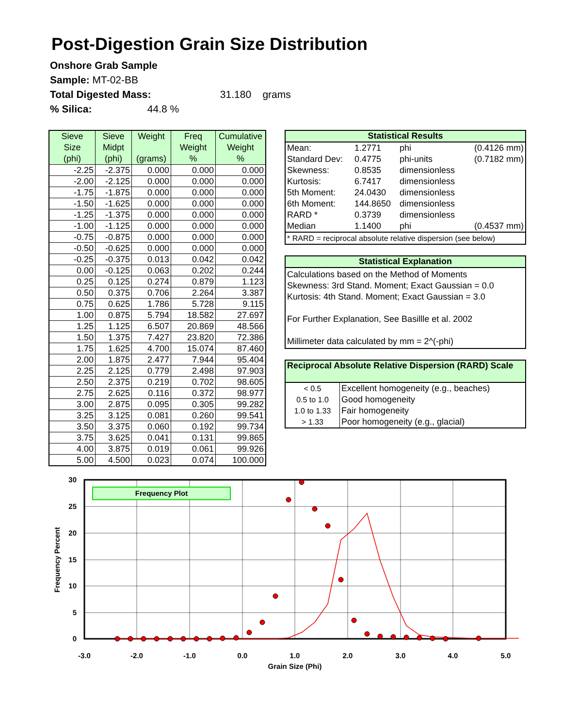Post-Digestion Grain Size Distribution
Onshore Grab Sample
Sample: MT-02-BB
Total Digested Mass: 31.180 grams
% Silica: 44.8 %
| Sieve Size (phi) | Sieve Midpt (phi) | Weight (grams) | Freq Weight % | Cumulative Weight % |
| --- | --- | --- | --- | --- |
| -2.25 | -2.375 | 0.000 | 0.000 | 0.000 |
| -2.00 | -2.125 | 0.000 | 0.000 | 0.000 |
| -1.75 | -1.875 | 0.000 | 0.000 | 0.000 |
| -1.50 | -1.625 | 0.000 | 0.000 | 0.000 |
| -1.25 | -1.375 | 0.000 | 0.000 | 0.000 |
| -1.00 | -1.125 | 0.000 | 0.000 | 0.000 |
| -0.75 | -0.875 | 0.000 | 0.000 | 0.000 |
| -0.50 | -0.625 | 0.000 | 0.000 | 0.000 |
| -0.25 | -0.375 | 0.013 | 0.042 | 0.042 |
| 0.00 | -0.125 | 0.063 | 0.202 | 0.244 |
| 0.25 | 0.125 | 0.274 | 0.879 | 1.123 |
| 0.50 | 0.375 | 0.706 | 2.264 | 3.387 |
| 0.75 | 0.625 | 1.786 | 5.728 | 9.115 |
| 1.00 | 0.875 | 5.794 | 18.582 | 27.697 |
| 1.25 | 1.125 | 6.507 | 20.869 | 48.566 |
| 1.50 | 1.375 | 7.427 | 23.820 | 72.386 |
| 1.75 | 1.625 | 4.700 | 15.074 | 87.460 |
| 2.00 | 1.875 | 2.477 | 7.944 | 95.404 |
| 2.25 | 2.125 | 0.779 | 2.498 | 97.903 |
| 2.50 | 2.375 | 0.219 | 0.702 | 98.605 |
| 2.75 | 2.625 | 0.116 | 0.372 | 98.977 |
| 3.00 | 2.875 | 0.095 | 0.305 | 99.282 |
| 3.25 | 3.125 | 0.081 | 0.260 | 99.541 |
| 3.50 | 3.375 | 0.060 | 0.192 | 99.734 |
| 3.75 | 3.625 | 0.041 | 0.131 | 99.865 |
| 4.00 | 3.875 | 0.019 | 0.061 | 99.926 |
| 5.00 | 4.500 | 0.023 | 0.074 | 100.000 |
Statistical Results
| Mean: | 1.2771 | phi | (0.4126 mm) |
| Standard Dev: | 0.4775 | phi-units | (0.7182 mm) |
| Skewness: | 0.8535 | dimensionless | |
| Kurtosis: | 6.7417 | dimensionless | |
| 5th Moment: | 24.0430 | dimensionless | |
| 6th Moment: | 144.8650 | dimensionless | |
| RARD * | 0.3739 | dimensionless | |
| Median | 1.1400 | phi | (0.4537 mm) |
| * RARD = reciprocal absolute relative dispersion (see below) | | | |
Statistical Explanation
Calculations based on the Method of Moments
Skewness: 3rd Stand. Moment; Exact Gaussian = 0.0
Kurtosis: 4th Stand. Moment; Exact Gaussian = 3.0
For Further Explanation, See Basillle et al. 2002
Millimeter data calculated by mm = 2^(-phi)
Reciprocal Absolute Relative Dispersion (RARD) Scale
| < 0.5 | Excellent homogeneity (e.g., beaches) |
| 0.5 to 1.0 | Good homogeneity |
| 1.0 to 1.33 | Fair homogeneity |
| > 1.33 | Poor homogeneity (e.g., glacial) |
Frequency Plot
30
25
20
15
10
5
0
-3.0
-2.0
-1.0
0.0
1.0
2.0
3.0
4.0
5.0
Grain Size (Phi)
Frequency Percent